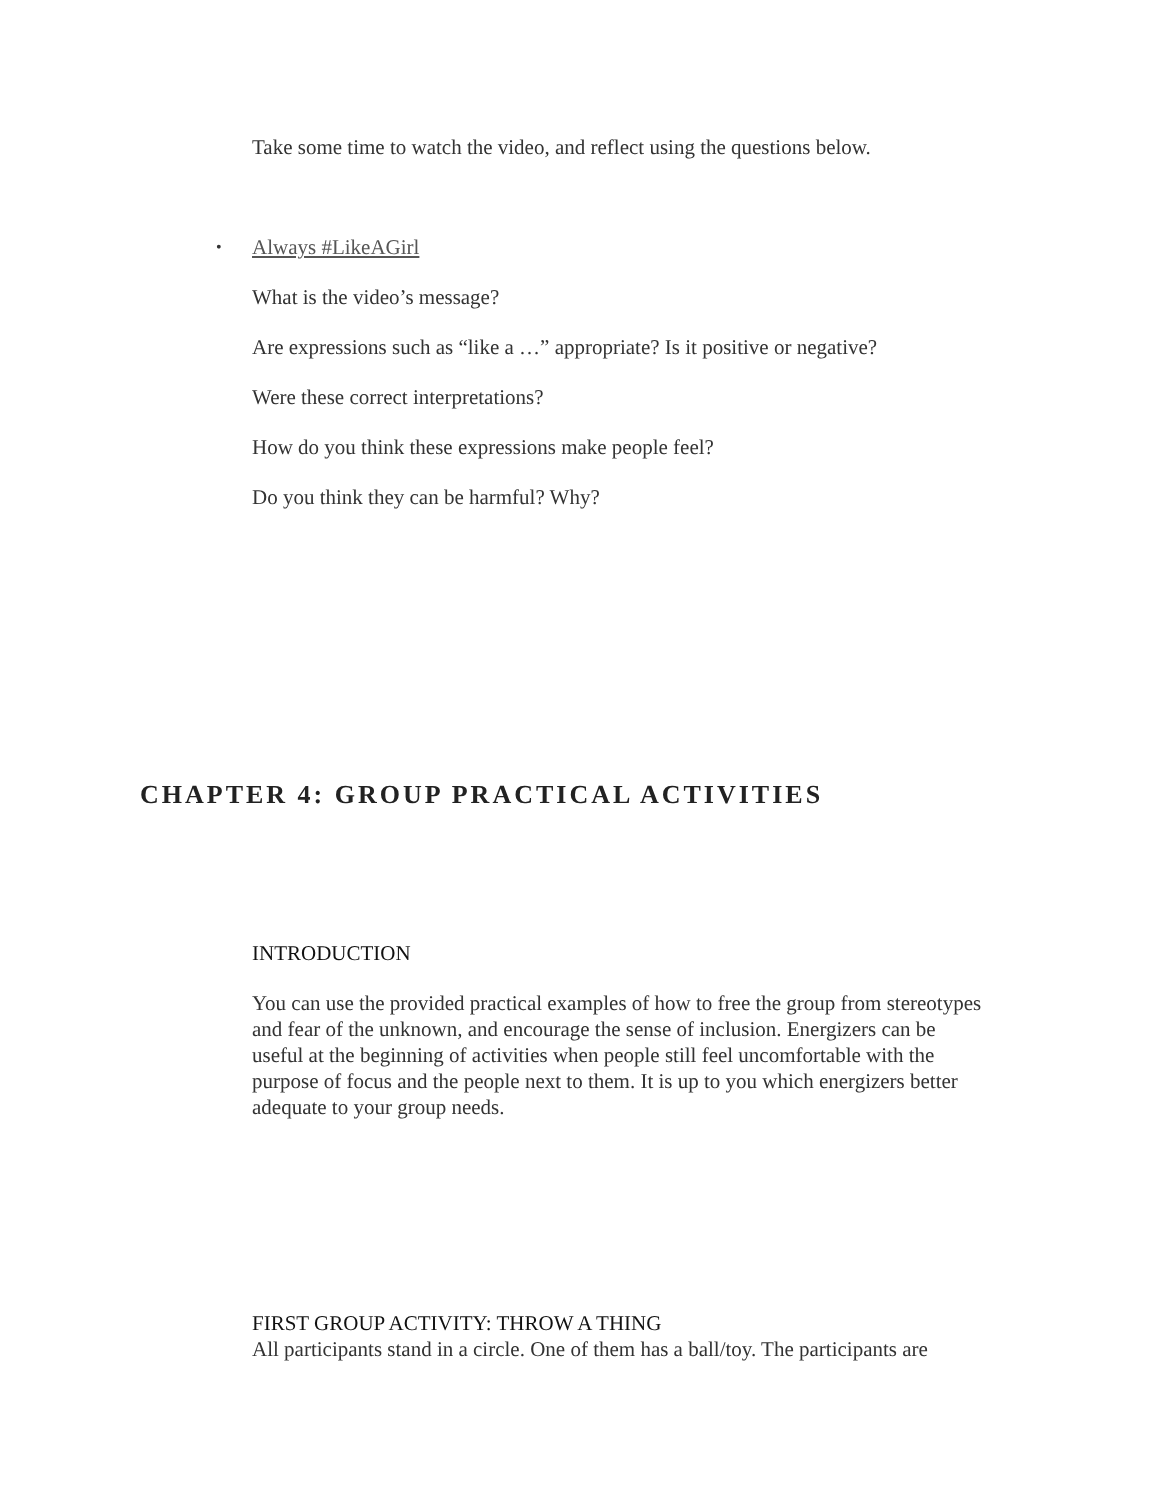Take some time to watch the video, and reflect using the questions below.
• Always #LikeAGirl
What is the video’s message?
Are expressions such as “like a …” appropriate? Is it positive or negative?
Were these correct interpretations?
How do you think these expressions make people feel?
Do you think they can be harmful? Why?
CHAPTER 4: GROUP PRACTICAL ACTIVITIES
INTRODUCTION
You can use the provided practical examples of how to free the group from stereotypes and fear of the unknown, and encourage the sense of inclusion. Energizers can be useful at the beginning of activities when people still feel uncomfortable with the purpose of focus and the people next to them. It is up to you which energizers better adequate to your group needs.
FIRST GROUP ACTIVITY: THROW A THING
All participants stand in a circle. One of them has a ball/toy. The participants are